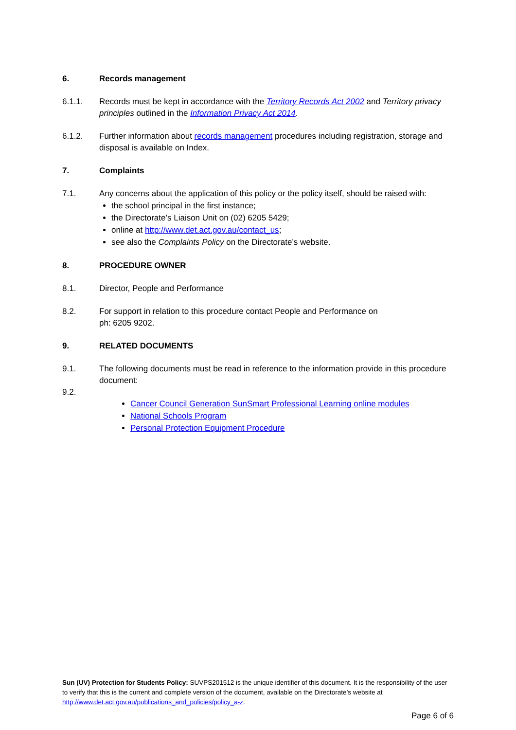6. Records management
6.1.1. Records must be kept in accordance with the Territory Records Act 2002 and Territory privacy principles outlined in the Information Privacy Act 2014.
6.1.2. Further information about records management procedures including registration, storage and disposal is available on Index.
7. Complaints
7.1. Any concerns about the application of this policy or the policy itself, should be raised with:
the school principal in the first instance;
the Directorate’s Liaison Unit on (02) 6205 5429;
online at http://www.det.act.gov.au/contact_us;
see also the Complaints Policy on the Directorate’s website.
8. PROCEDURE OWNER
8.1. Director, People and Performance
8.2. For support in relation to this procedure contact People and Performance on
ph: 6205 9202.
9. RELATED DOCUMENTS
9.1. The following documents must be read in reference to the information provide in this procedure document:
9.2.
Cancer Council Generation SunSmart Professional Learning online modules
National Schools Program
Personal Protection Equipment Procedure
Sun (UV) Protection for Students Policy: SUVPS201512 is the unique identifier of this document. It is the responsibility of the user to verify that this is the current and complete version of the document, available on the Directorate’s website at http://www.det.act.gov.au/publications_and_policies/policy_a-z.
Page 6 of 6